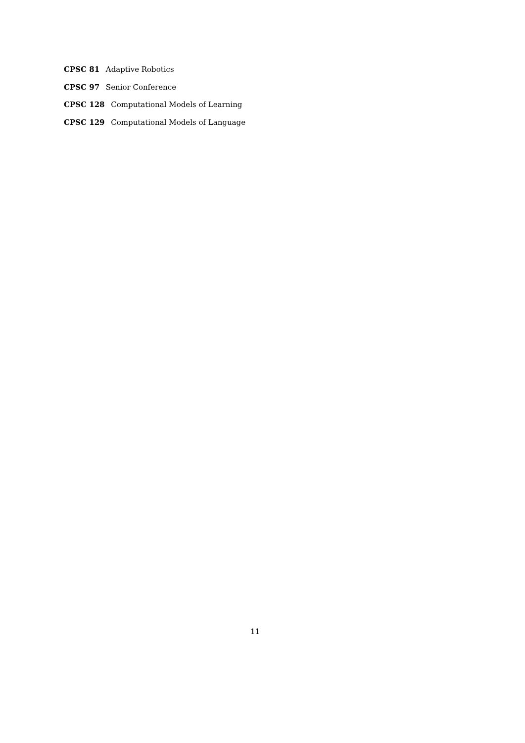CPSC 81 Adaptive Robotics
CPSC 97 Senior Conference
CPSC 128 Computational Models of Learning
CPSC 129 Computational Models of Language
11